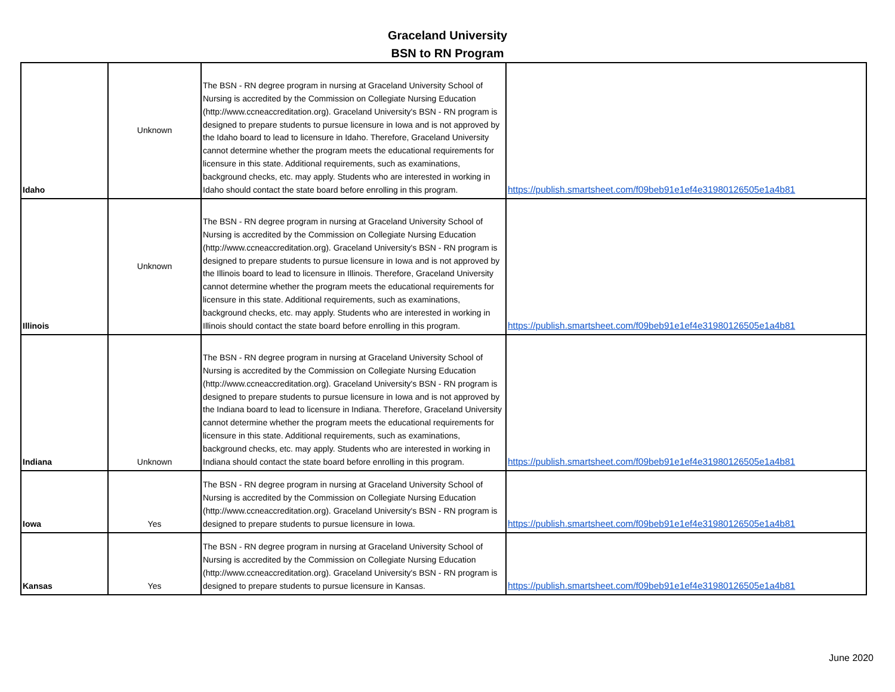Graceland University
BSN to RN Program
| Idaho | Unknown | The BSN - RN degree program in nursing at Graceland University School of Nursing is accredited by the Commission on Collegiate Nursing Education (http://www.ccneaccreditation.org). Graceland University's BSN - RN program is designed to prepare students to pursue licensure in Iowa and is not approved by the Idaho board to lead to licensure in Idaho. Therefore, Graceland University cannot determine whether the program meets the educational requirements for licensure in this state. Additional requirements, such as examinations, background checks, etc. may apply. Students who are interested in working in Idaho should contact the state board before enrolling in this program. | https://publish.smartsheet.com/f09beb91e1ef4e31980126505e1a4b81 |
| Illinois | Unknown | The BSN - RN degree program in nursing at Graceland University School of Nursing is accredited by the Commission on Collegiate Nursing Education (http://www.ccneaccreditation.org). Graceland University's BSN - RN program is designed to prepare students to pursue licensure in Iowa and is not approved by the Illinois board to lead to licensure in Illinois. Therefore, Graceland University cannot determine whether the program meets the educational requirements for licensure in this state. Additional requirements, such as examinations, background checks, etc. may apply. Students who are interested in working in Illinois should contact the state board before enrolling in this program. | https://publish.smartsheet.com/f09beb91e1ef4e31980126505e1a4b81 |
| Indiana | Unknown | The BSN - RN degree program in nursing at Graceland University School of Nursing is accredited by the Commission on Collegiate Nursing Education (http://www.ccneaccreditation.org). Graceland University's BSN - RN program is designed to prepare students to pursue licensure in Iowa and is not approved by the Indiana board to lead to licensure in Indiana. Therefore, Graceland University cannot determine whether the program meets the educational requirements for licensure in this state. Additional requirements, such as examinations, background checks, etc. may apply. Students who are interested in working in Indiana should contact the state board before enrolling in this program. | https://publish.smartsheet.com/f09beb91e1ef4e31980126505e1a4b81 |
| Iowa | Yes | The BSN - RN degree program in nursing at Graceland University School of Nursing is accredited by the Commission on Collegiate Nursing Education (http://www.ccneaccreditation.org). Graceland University's BSN - RN program is designed to prepare students to pursue licensure in Iowa. | https://publish.smartsheet.com/f09beb91e1ef4e31980126505e1a4b81 |
| Kansas | Yes | The BSN - RN degree program in nursing at Graceland University School of Nursing is accredited by the Commission on Collegiate Nursing Education (http://www.ccneaccreditation.org). Graceland University's BSN - RN program is designed to prepare students to pursue licensure in Kansas. | https://publish.smartsheet.com/f09beb91e1ef4e31980126505e1a4b81 |
June 2020